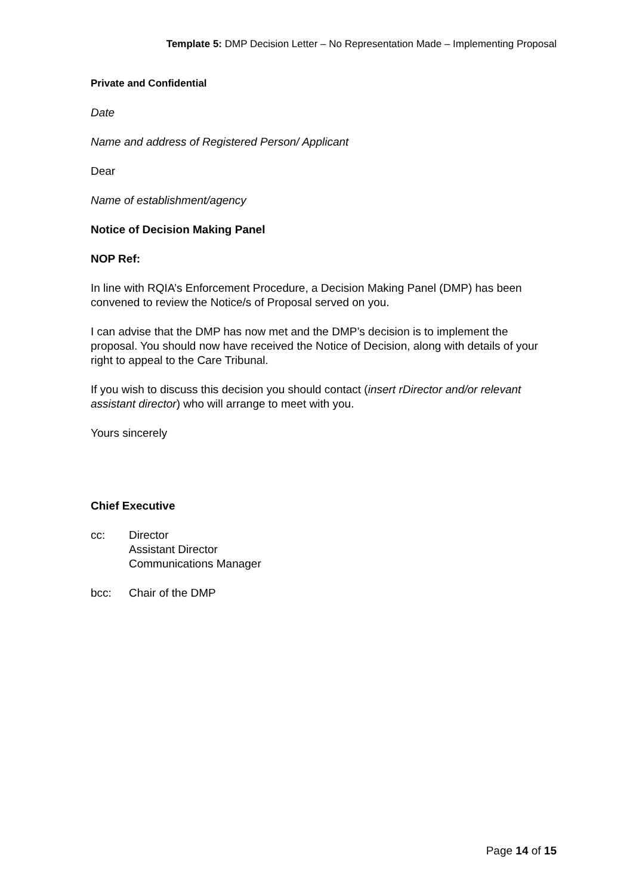Template 5: DMP Decision Letter – No Representation Made – Implementing Proposal
Private and Confidential
Date
Name and address of Registered Person/ Applicant
Dear
Name of establishment/agency
Notice of Decision Making Panel
NOP Ref:
In line with RQIA’s Enforcement Procedure, a Decision Making Panel (DMP) has been convened to review the Notice/s of Proposal served on you.
I can advise that the DMP has now met and the DMP’s decision is to implement the proposal. You should now have received the Notice of Decision, along with details of your right to appeal to the Care Tribunal.
If you wish to discuss this decision you should contact (insert rDirector and/or relevant assistant director) who will arrange to meet with you.
Yours sincerely
Chief Executive
cc: Director
Assistant Director
Communications Manager
bcc: Chair of the DMP
Page 14 of 15